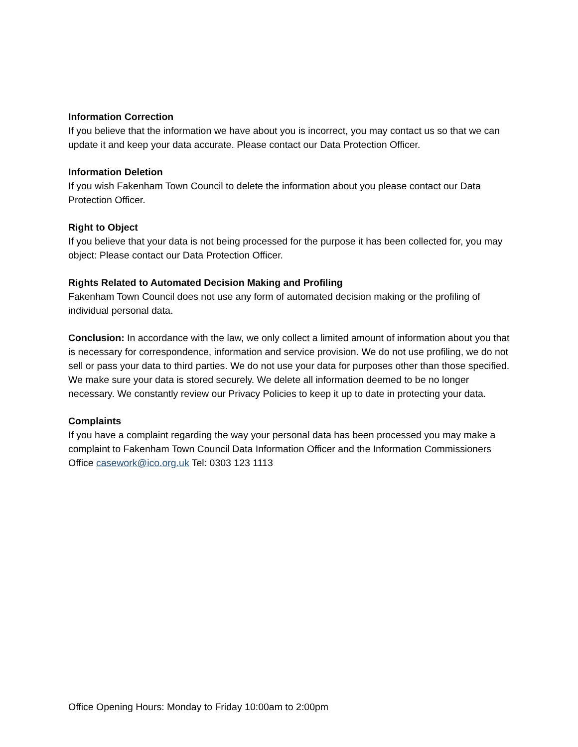Information Correction
If you believe that the information we have about you is incorrect, you may contact us so that we can update it and keep your data accurate. Please contact our Data Protection Officer.
Information Deletion
If you wish Fakenham Town Council to delete the information about you please contact our Data Protection Officer.
Right to Object
If you believe that your data is not being processed for the purpose it has been collected for, you may object: Please contact our Data Protection Officer.
Rights Related to Automated Decision Making and Profiling
Fakenham Town Council does not use any form of automated decision making or the profiling of individual personal data.
Conclusion: In accordance with the law, we only collect a limited amount of information about you that is necessary for correspondence, information and service provision. We do not use profiling, we do not sell or pass your data to third parties. We do not use your data for purposes other than those specified. We make sure your data is stored securely. We delete all information deemed to be no longer necessary. We constantly review our Privacy Policies to keep it up to date in protecting your data.
Complaints
If you have a complaint regarding the way your personal data has been processed you may make a complaint to Fakenham Town Council Data Information Officer and the Information Commissioners Office casework@ico.org.uk Tel: 0303 123 1113
Office Opening Hours: Monday to Friday 10:00am to 2:00pm